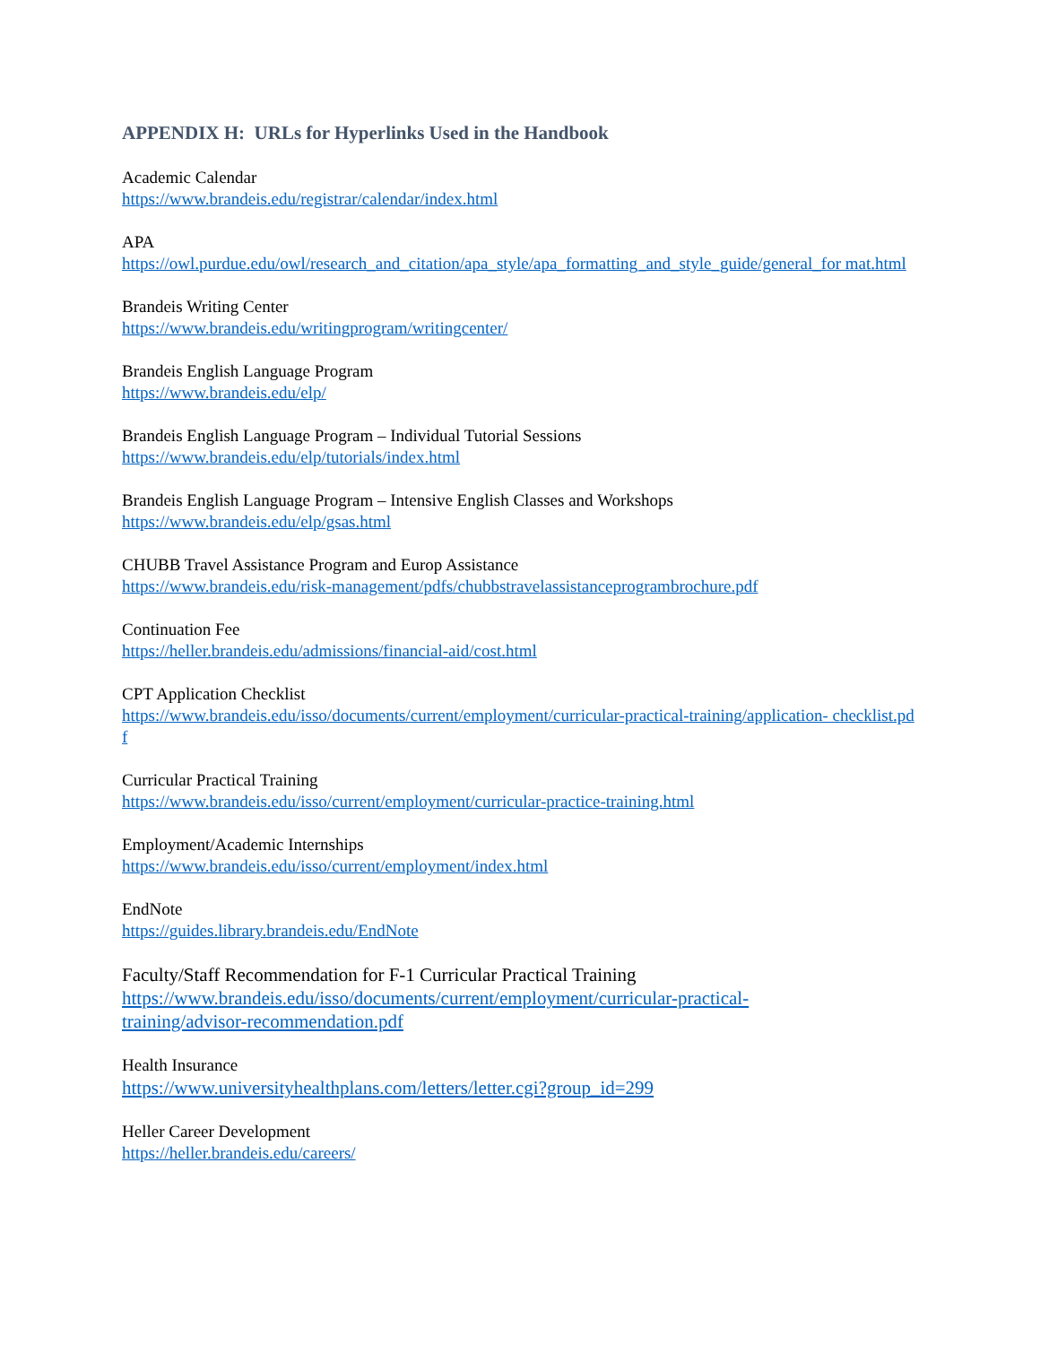APPENDIX H: URLs for Hyperlinks Used in the Handbook
Academic Calendar
https://www.brandeis.edu/registrar/calendar/index.html
APA
https://owl.purdue.edu/owl/research_and_citation/apa_style/apa_formatting_and_style_guide/general_for mat.html
Brandeis Writing Center
https://www.brandeis.edu/writingprogram/writingcenter/
Brandeis English Language Program
https://www.brandeis.edu/elp/
Brandeis English Language Program – Individual Tutorial Sessions
https://www.brandeis.edu/elp/tutorials/index.html
Brandeis English Language Program – Intensive English Classes and Workshops
https://www.brandeis.edu/elp/gsas.html
CHUBB Travel Assistance Program and Europ Assistance
https://www.brandeis.edu/risk-management/pdfs/chubbstravelassistanceprogrambrochure.pdf
Continuation Fee
https://heller.brandeis.edu/admissions/financial-aid/cost.html
CPT Application Checklist
https://www.brandeis.edu/isso/documents/current/employment/curricular-practical-training/application- checklist.pdf
Curricular Practical Training
https://www.brandeis.edu/isso/current/employment/curricular-practice-training.html
Employment/Academic Internships
https://www.brandeis.edu/isso/current/employment/index.html
EndNote
https://guides.library.brandeis.edu/EndNote
Faculty/Staff Recommendation for F-1 Curricular Practical Training
https://www.brandeis.edu/isso/documents/current/employment/curricular-practical-
training/advisor-recommendation.pdf
Health Insurance
https://www.universityhealthplans.com/letters/letter.cgi?group_id=299
Heller Career Development
https://heller.brandeis.edu/careers/